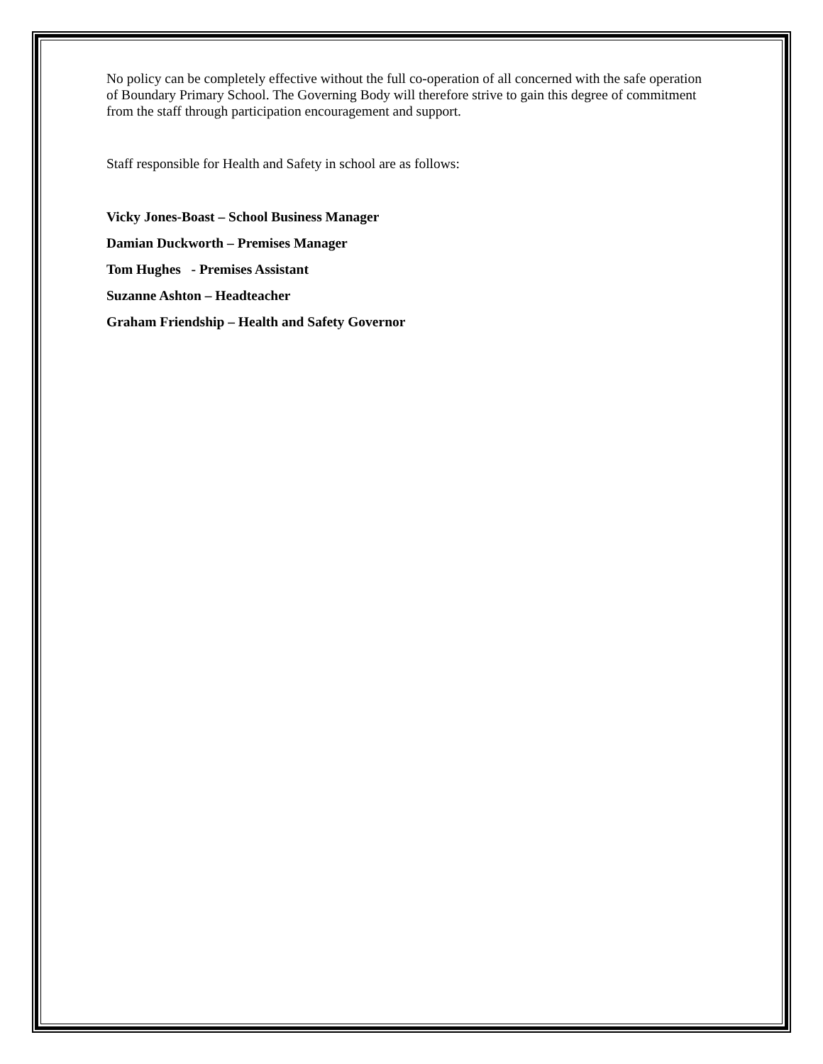No policy can be completely effective without the full co-operation of all concerned with the safe operation of Boundary Primary School. The Governing Body will therefore strive to gain this degree of commitment from the staff through participation encouragement and support.
Staff responsible for Health and Safety in school are as follows:
Vicky Jones-Boast – School Business Manager
Damian Duckworth – Premises Manager
Tom Hughes - Premises Assistant
Suzanne Ashton – Headteacher
Graham Friendship – Health and Safety Governor